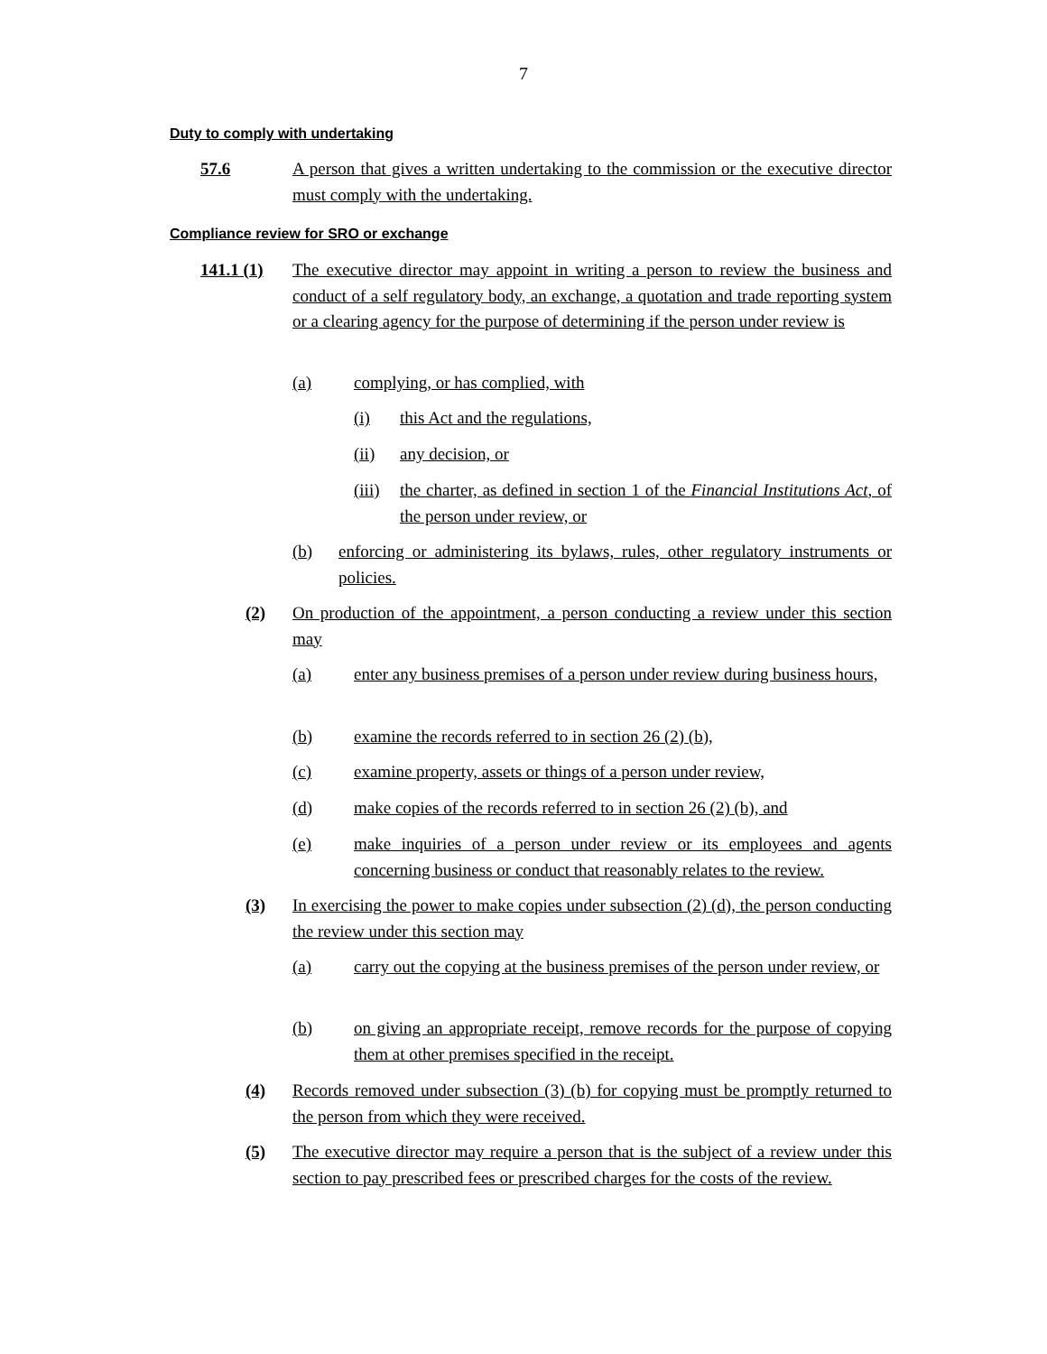7
Duty to comply with undertaking
57.6 A person that gives a written undertaking to the commission or the executive director must comply with the undertaking.
Compliance review for SRO or exchange
141.1 (1)
The executive director may appoint in writing a person to review the business and conduct of a self regulatory body, an exchange, a quotation and trade reporting system or a clearing agency for the purpose of determining if the person under review is
(a) complying, or has complied, with
(i) this Act and the regulations,
(ii) any decision, or
(iii)
the charter, as defined in section 1 of the Financial Institutions Act, of the person under review, or
(b) enforcing or administering its bylaws, rules, other regulatory instruments or policies.
(2) On production of the appointment, a person conducting a review under this section may
(a) enter any business premises of a person under review during business hours,
(b) examine the records referred to in section 26 (2) (b),
(c) examine property, assets or things of a person under review,
(d) make copies of the records referred to in section 26 (2) (b), and
(e) make inquiries of a person under review or its employees and agents concerning business or conduct that reasonably relates to the review.
(3) In exercising the power to make copies under subsection (2) (d), the person conducting the review under this section may
(a) carry out the copying at the business premises of the person under review, or
(b) on giving an appropriate receipt, remove records for the purpose of copying them at other premises specified in the receipt.
(4) Records removed under subsection (3) (b) for copying must be promptly returned to the person from which they were received.
(5) The executive director may require a person that is the subject of a review under this section to pay prescribed fees or prescribed charges for the costs of the review.